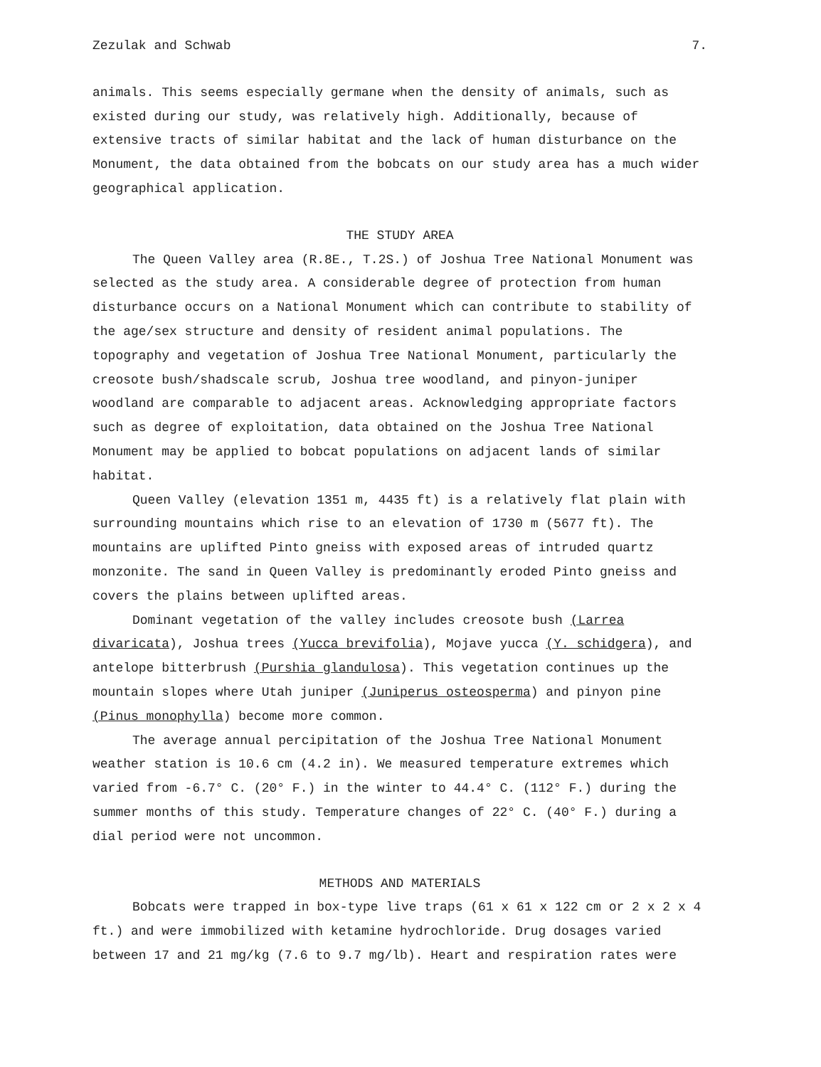Zezulak and Schwab 7.
animals. This seems especially germane when the density of animals, such as existed during our study, was relatively high. Additionally, because of extensive tracts of similar habitat and the lack of human disturbance on the Monument, the data obtained from the bobcats on our study area has a much wider geographical application.
THE STUDY AREA
The Queen Valley area (R.8E., T.2S.) of Joshua Tree National Monument was selected as the study area. A considerable degree of protection from human disturbance occurs on a National Monument which can contribute to stability of the age/sex structure and density of resident animal populations. The topography and vegetation of Joshua Tree National Monument, particularly the creosote bush/shadscale scrub, Joshua tree woodland, and pinyon-juniper woodland are comparable to adjacent areas. Acknowledging appropriate factors such as degree of exploitation, data obtained on the Joshua Tree National Monument may be applied to bobcat populations on adjacent lands of similar habitat.
Queen Valley (elevation 1351 m, 4435 ft) is a relatively flat plain with surrounding mountains which rise to an elevation of 1730 m (5677 ft). The mountains are uplifted Pinto gneiss with exposed areas of intruded quartz monzonite. The sand in Queen Valley is predominantly eroded Pinto gneiss and covers the plains between uplifted areas.
Dominant vegetation of the valley includes creosote bush (Larrea divaricata), Joshua trees (Yucca brevifolia), Mojave yucca (Y. schidgera), and antelope bitterbrush (Purshia glandulosa). This vegetation continues up the mountain slopes where Utah juniper (Juniperus osteosperma) and pinyon pine (Pinus monophylla) become more common.
The average annual percipitation of the Joshua Tree National Monument weather station is 10.6 cm (4.2 in). We measured temperature extremes which varied from -6.7° C. (20° F.) in the winter to 44.4° C. (112° F.) during the summer months of this study. Temperature changes of 22° C. (40° F.) during a dial period were not uncommon.
METHODS AND MATERIALS
Bobcats were trapped in box-type live traps (61 x 61 x 122 cm or 2 x 2 x 4 ft.) and were immobilized with ketamine hydrochloride. Drug dosages varied between 17 and 21 mg/kg (7.6 to 9.7 mg/lb). Heart and respiration rates were